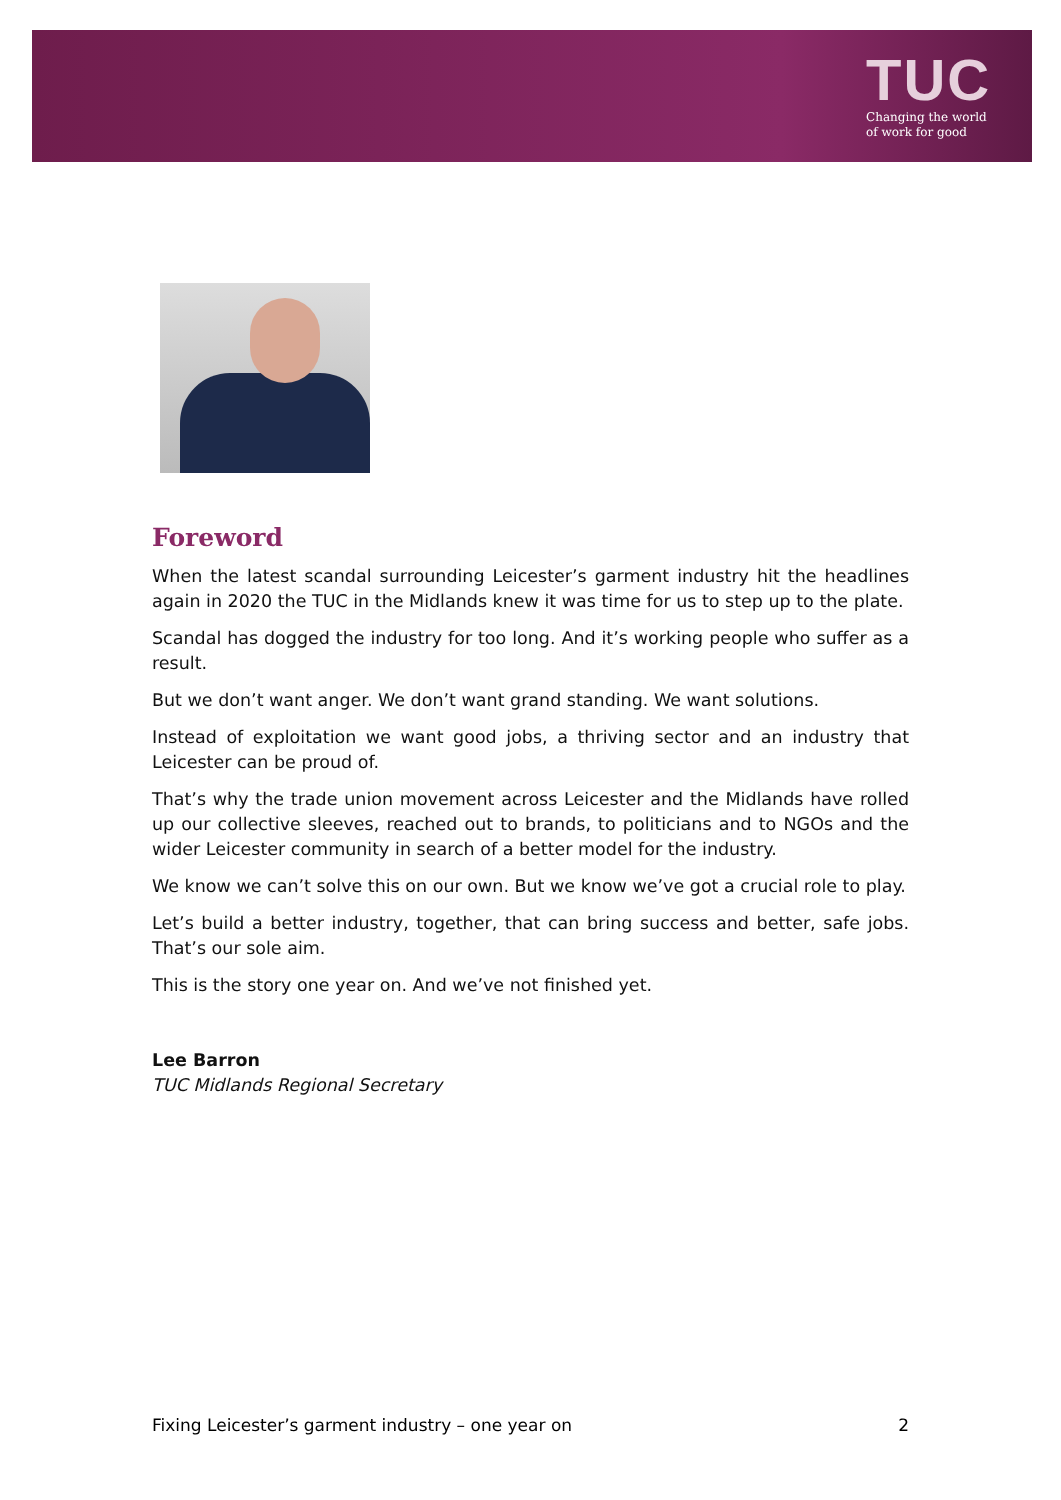TUC
Changing the world
of work for good
Foreword
When the latest scandal surrounding Leicester’s garment industry hit the headlines again in 2020 the TUC in the Midlands knew it was time for us to step up to the plate.
Scandal has dogged the industry for too long. And it’s working people who suffer as a result.
But we don’t want anger. We don’t want grand standing. We want solutions.
Instead of exploitation we want good jobs, a thriving sector and an industry that Leicester can be proud of.
That’s why the trade union movement across Leicester and the Midlands have rolled up our collective sleeves, reached out to brands, to politicians and to NGOs and the wider Leicester community in search of a better model for the industry.
We know we can’t solve this on our own. But we know we’ve got a crucial role to play.
Let’s build a better industry, together, that can bring success and better, safe jobs. That’s our sole aim.
This is the story one year on. And we’ve not finished yet.
Lee Barron
TUC Midlands Regional Secretary
Fixing Leicester’s garment industry – one year on 2